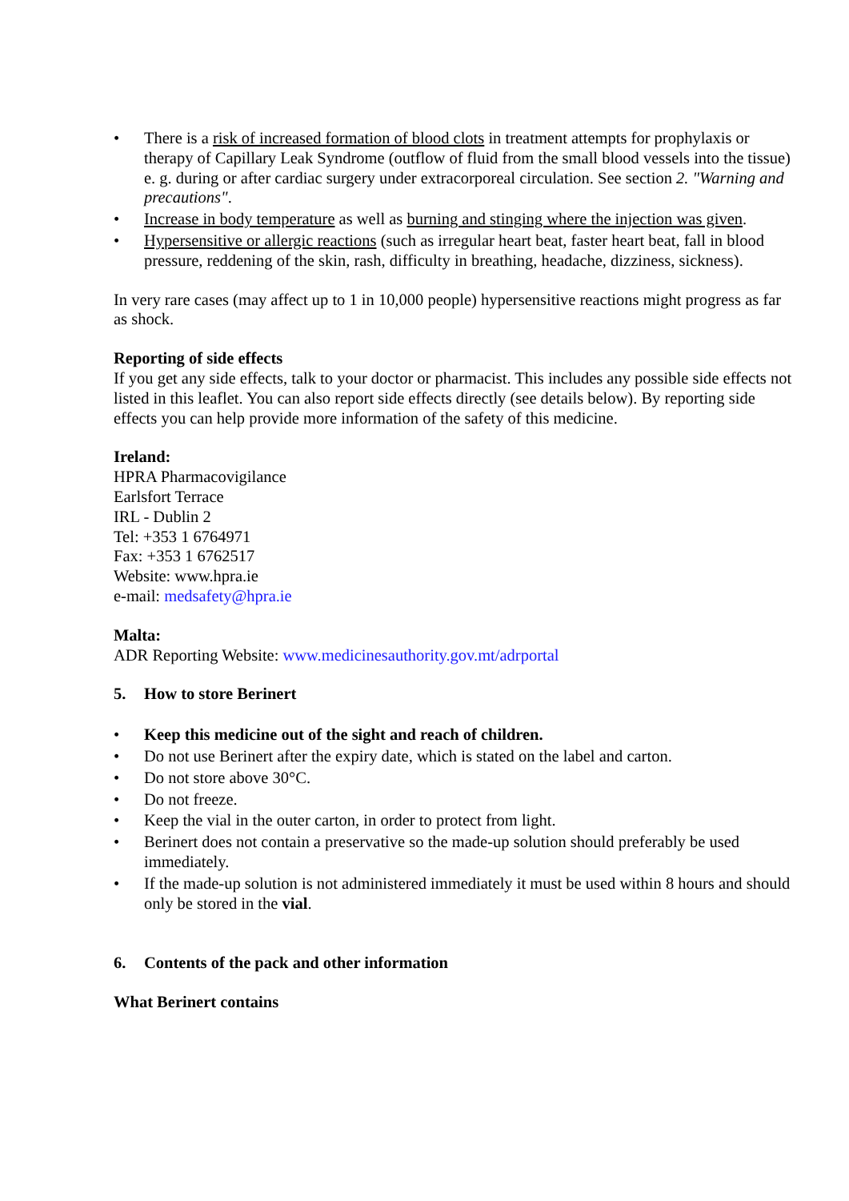• There is a risk of increased formation of blood clots in treatment attempts for prophylaxis or therapy of Capillary Leak Syndrome (outflow of fluid from the small blood vessels into the tissue) e. g. during or after cardiac surgery under extracorporeal circulation. See section 2. "Warning and precautions".
• Increase in body temperature as well as burning and stinging where the injection was given.
• Hypersensitive or allergic reactions (such as irregular heart beat, faster heart beat, fall in blood pressure, reddening of the skin, rash, difficulty in breathing, headache, dizziness, sickness).
In very rare cases (may affect up to 1 in 10,000 people) hypersensitive reactions might progress as far as shock.
Reporting of side effects
If you get any side effects, talk to your doctor or pharmacist. This includes any possible side effects not listed in this leaflet. You can also report side effects directly (see details below). By reporting side effects you can help provide more information of the safety of this medicine.
Ireland:
HPRA Pharmacovigilance
Earlsfort Terrace
IRL - Dublin 2
Tel: +353 1 6764971
Fax: +353 1 6762517
Website: www.hpra.ie
e-mail: medsafety@hpra.ie
Malta:
ADR Reporting Website: www.medicinesauthority.gov.mt/adrportal
5. How to store Berinert
• Keep this medicine out of the sight and reach of children.
• Do not use Berinert after the expiry date, which is stated on the label and carton.
• Do not store above 30°C.
• Do not freeze.
• Keep the vial in the outer carton, in order to protect from light.
• Berinert does not contain a preservative so the made-up solution should preferably be used immediately.
• If the made-up solution is not administered immediately it must be used within 8 hours and should only be stored in the vial.
6. Contents of the pack and other information
What Berinert contains